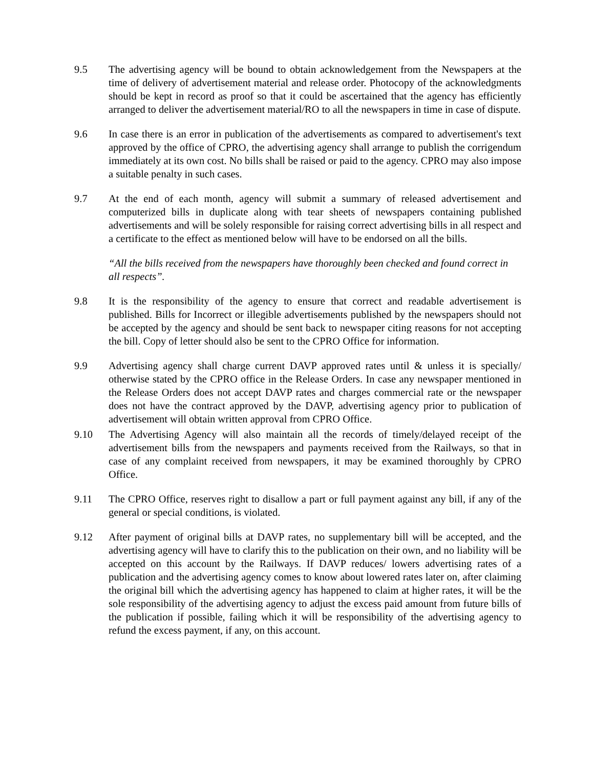9.5 The advertising agency will be bound to obtain acknowledgement from the Newspapers at the time of delivery of advertisement material and release order. Photocopy of the acknowledgments should be kept in record as proof so that it could be ascertained that the agency has efficiently arranged to deliver the advertisement material/RO to all the newspapers in time in case of dispute.
9.6 In case there is an error in publication of the advertisements as compared to advertisement's text approved by the office of CPRO, the advertising agency shall arrange to publish the corrigendum immediately at its own cost. No bills shall be raised or paid to the agency. CPRO may also impose a suitable penalty in such cases.
9.7 At the end of each month, agency will submit a summary of released advertisement and computerized bills in duplicate along with tear sheets of newspapers containing published advertisements and will be solely responsible for raising correct advertising bills in all respect and a certificate to the effect as mentioned below will have to be endorsed on all the bills.
“All the bills received from the newspapers have thoroughly been checked and found correct in all respects”.
9.8 It is the responsibility of the agency to ensure that correct and readable advertisement is published. Bills for Incorrect or illegible advertisements published by the newspapers should not be accepted by the agency and should be sent back to newspaper citing reasons for not accepting the bill. Copy of letter should also be sent to the CPRO Office for information.
9.9 Advertising agency shall charge current DAVP approved rates until & unless it is specially/ otherwise stated by the CPRO office in the Release Orders. In case any newspaper mentioned in the Release Orders does not accept DAVP rates and charges commercial rate or the newspaper does not have the contract approved by the DAVP, advertising agency prior to publication of advertisement will obtain written approval from CPRO Office.
9.10 The Advertising Agency will also maintain all the records of timely/delayed receipt of the advertisement bills from the newspapers and payments received from the Railways, so that in case of any complaint received from newspapers, it may be examined thoroughly by CPRO Office.
9.11 The CPRO Office, reserves right to disallow a part or full payment against any bill, if any of the general or special conditions, is violated.
9.12 After payment of original bills at DAVP rates, no supplementary bill will be accepted, and the advertising agency will have to clarify this to the publication on their own, and no liability will be accepted on this account by the Railways. If DAVP reduces/ lowers advertising rates of a publication and the advertising agency comes to know about lowered rates later on, after claiming the original bill which the advertising agency has happened to claim at higher rates, it will be the sole responsibility of the advertising agency to adjust the excess paid amount from future bills of the publication if possible, failing which it will be responsibility of the advertising agency to refund the excess payment, if any, on this account.